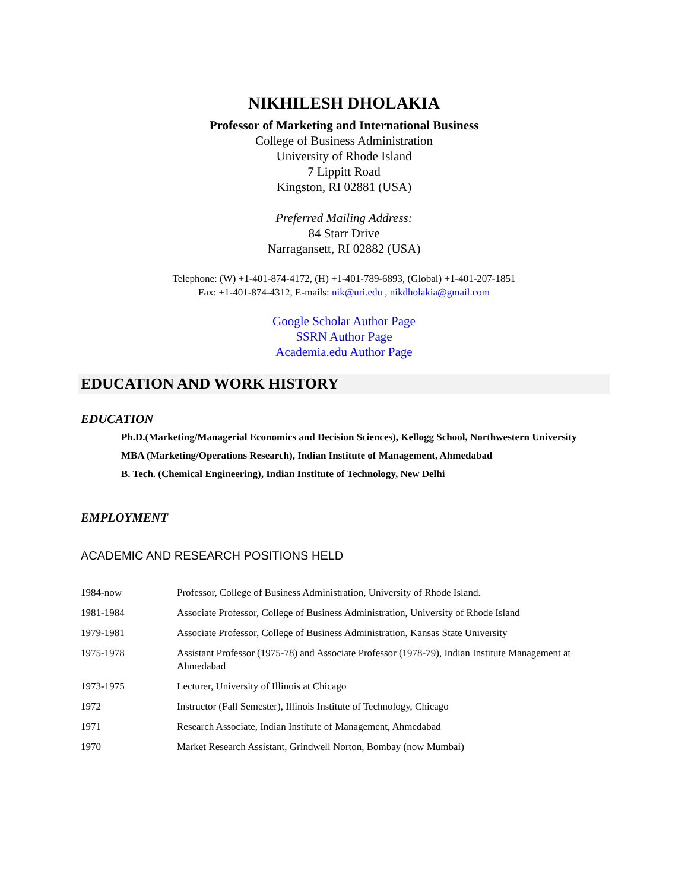NIKHILESH DHOLAKIA
Professor of Marketing and International Business
College of Business Administration
University of Rhode Island
7 Lippitt Road
Kingston, RI 02881 (USA)
Preferred Mailing Address:
84 Starr Drive
Narragansett, RI 02882 (USA)
Telephone: (W) +1-401-874-4172, (H) +1-401-789-6893, (Global) +1-401-207-1851
Fax: +1-401-874-4312, E-mails: nik@uri.edu , nikdholakia@gmail.com
Google Scholar Author Page
SSRN Author Page
Academia.edu Author Page
EDUCATION AND WORK HISTORY
EDUCATION
Ph.D.(Marketing/Managerial Economics and Decision Sciences), Kellogg School, Northwestern University
MBA (Marketing/Operations Research), Indian Institute of Management, Ahmedabad
B. Tech. (Chemical Engineering), Indian Institute of Technology, New Delhi
EMPLOYMENT
ACADEMIC AND RESEARCH POSITIONS HELD
| 1984-now | Professor, College of Business Administration, University of Rhode Island. |
| 1981-1984 | Associate Professor, College of Business Administration, University of Rhode Island |
| 1979-1981 | Associate Professor, College of Business Administration, Kansas State University |
| 1975-1978 | Assistant Professor (1975-78) and Associate Professor (1978-79), Indian Institute Management at Ahmedabad |
| 1973-1975 | Lecturer, University of Illinois at Chicago |
| 1972 | Instructor (Fall Semester), Illinois Institute of Technology, Chicago |
| 1971 | Research Associate, Indian Institute of Management, Ahmedabad |
| 1970 | Market Research Assistant, Grindwell Norton, Bombay (now Mumbai) |